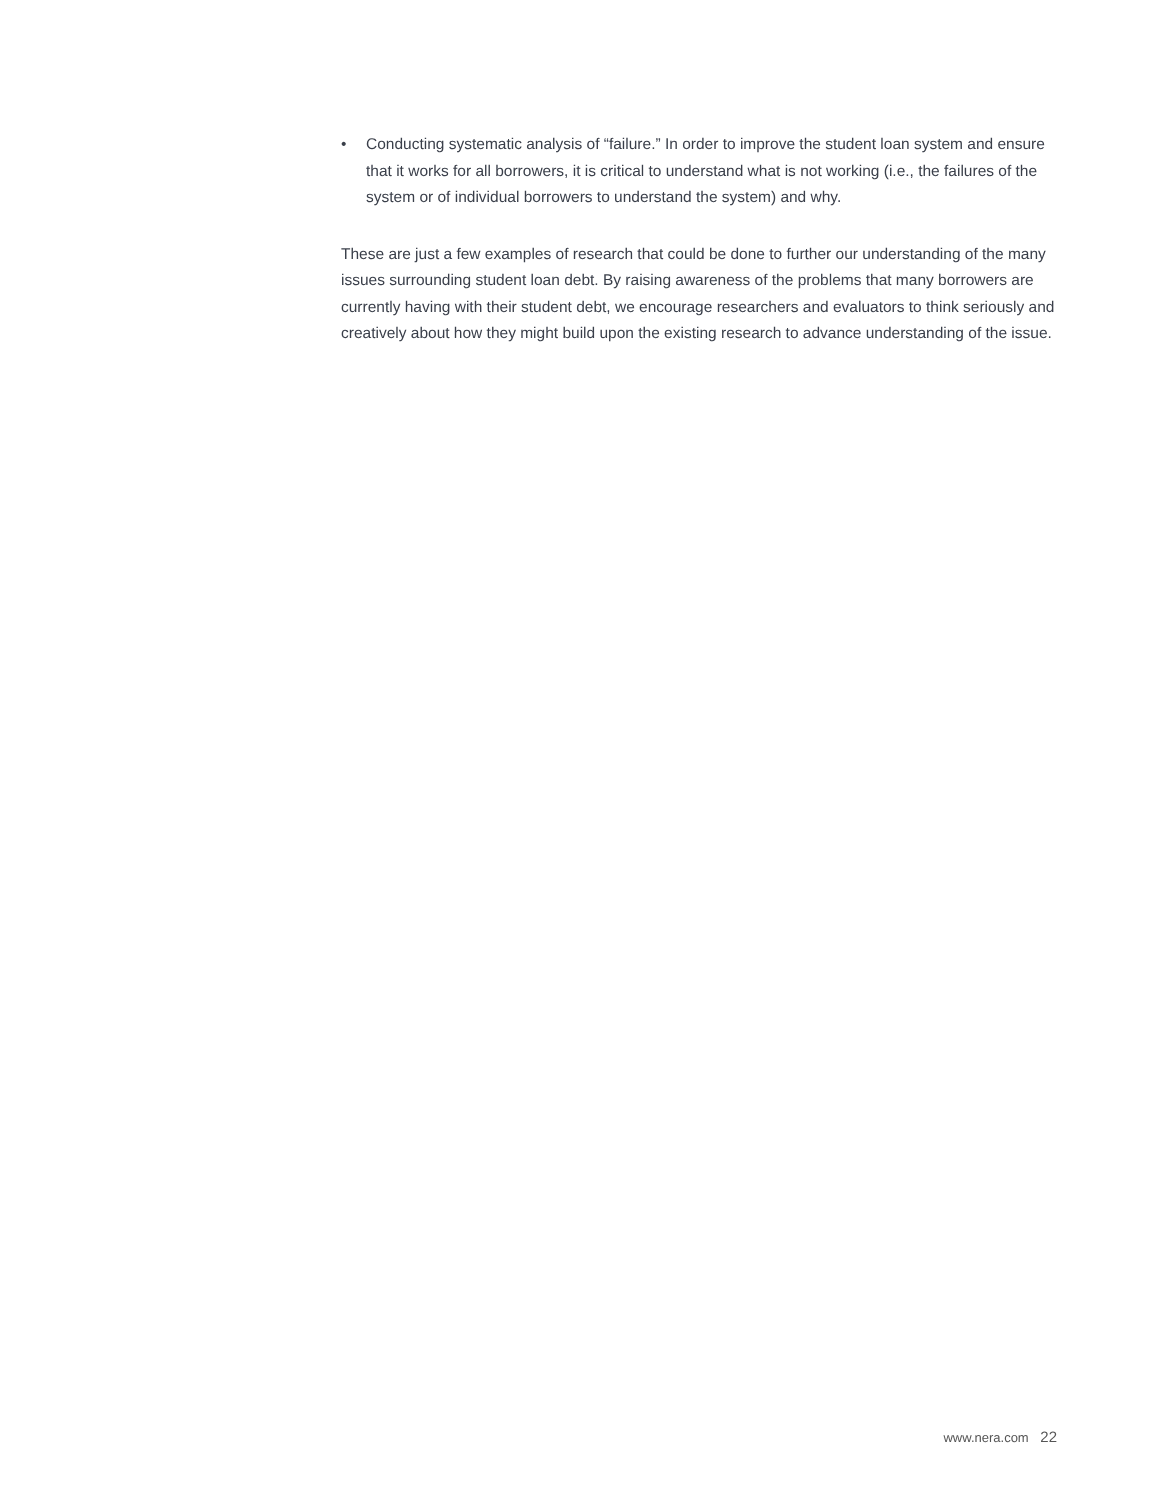• Conducting systematic analysis of “failure.” In order to improve the student loan system and ensure that it works for all borrowers, it is critical to understand what is not working (i.e., the failures of the system or of individual borrowers to understand the system) and why.
These are just a few examples of research that could be done to further our understanding of the many issues surrounding student loan debt. By raising awareness of the problems that many borrowers are currently having with their student debt, we encourage researchers and evaluators to think seriously and creatively about how they might build upon the existing research to advance understanding of the issue.
www.nera.com 22